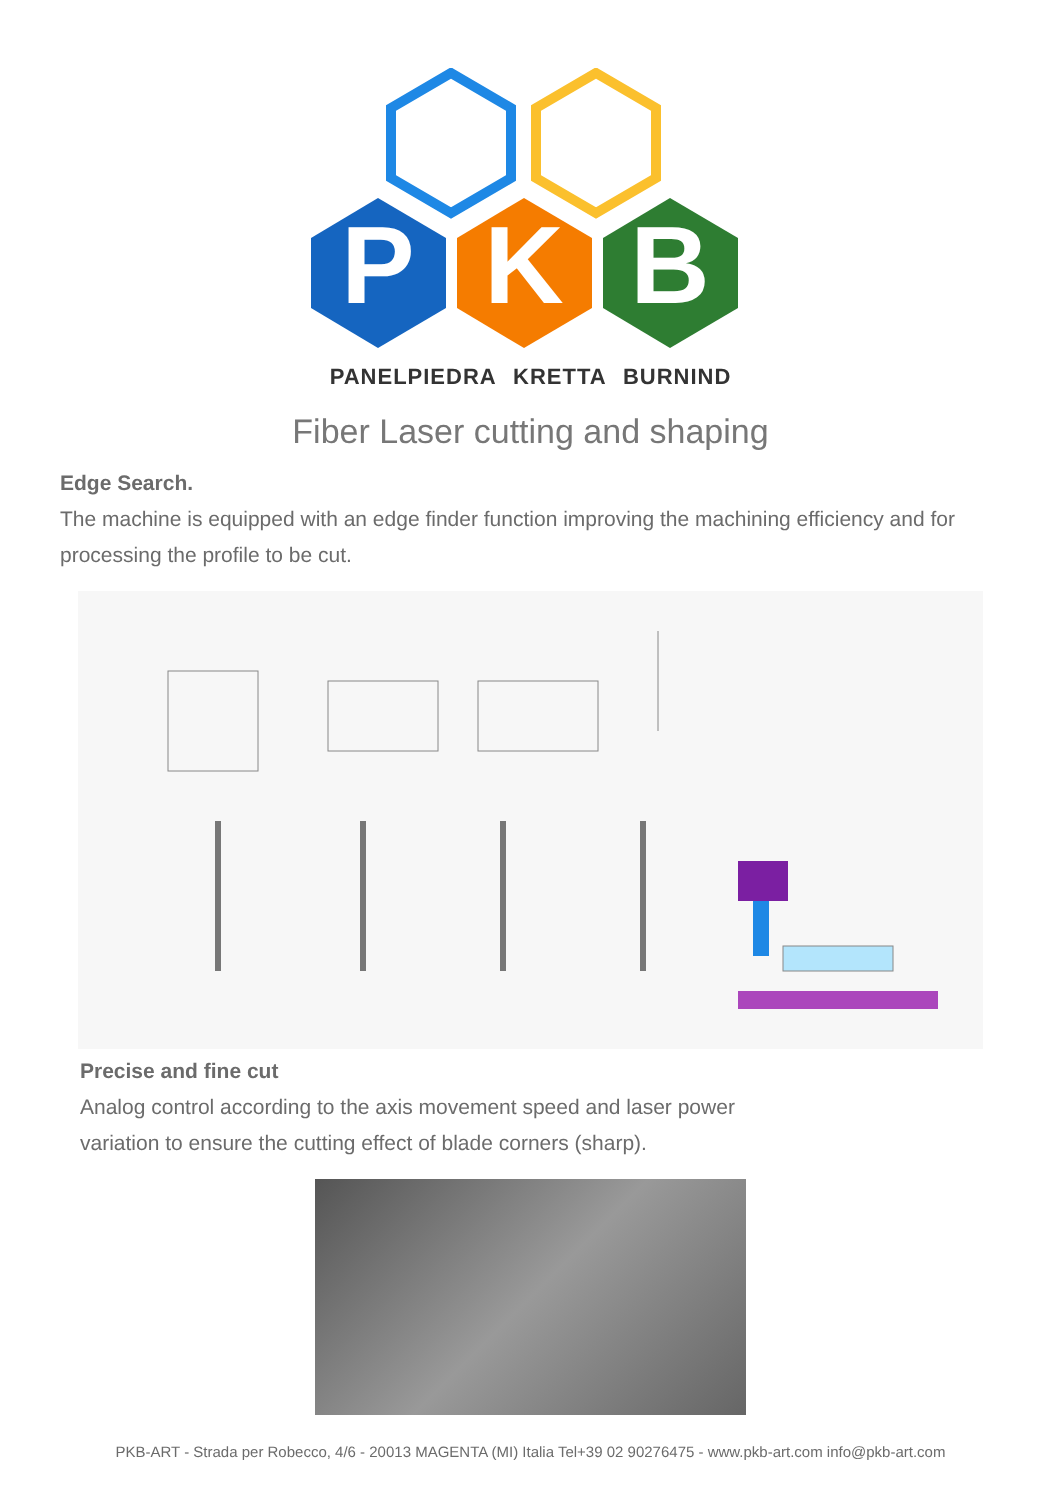P
K
B
PANELPIEDRA KRETTA BURNIND
Fiber Laser cutting and shaping
Edge Search.
The machine is equipped with an edge finder function improving the machining efficiency and for processing the profile to be cut.
Precise and fine cut
Analog control according to the axis movement speed and laser power
variation to ensure the cutting effect of blade corners (sharp).
PKB-ART - Strada per Robecco, 4/6 - 20013 MAGENTA (MI) Italia Tel+39 02 90276475 - www.pkb-art.com info@pkb-art.com